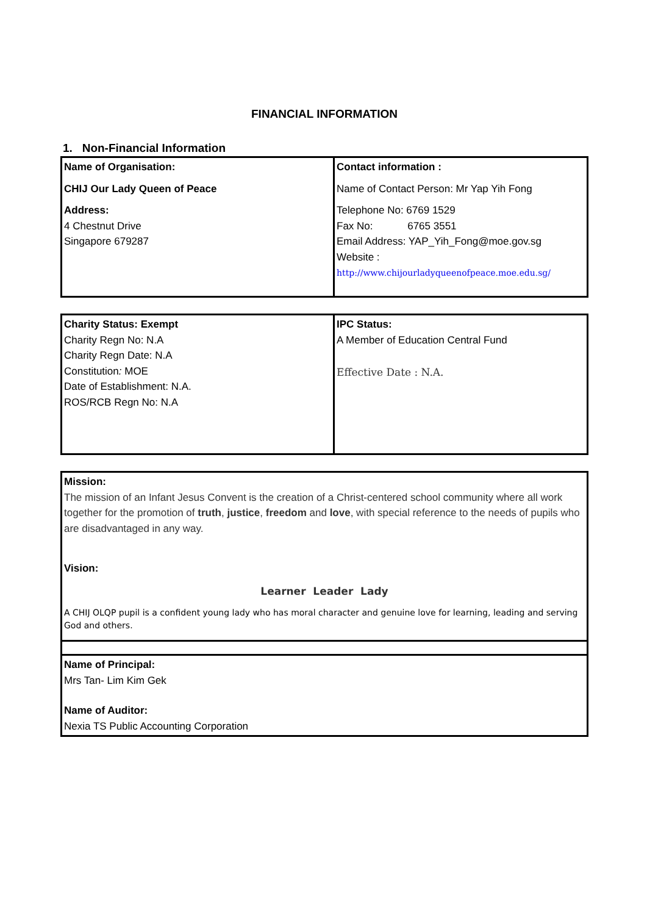FINANCIAL INFORMATION
1. Non-Financial Information
| Name of Organisation: CHIJ Our Lady Queen of Peace Address: 4 Chestnut Drive Singapore 679287 | Contact information : Name of Contact Person: Mr Yap Yih Fong Telephone No: 6769 1529 Fax No: 6765 3551 Email Address: YAP_Yih_Fong@moe.gov.sg Website : http://www.chijourladyqueenofpeace.moe.edu.sg/ |
| Charity Status: Exempt Charity Regn No: N.A Charity Regn Date: N.A Constitution : MOE Date of Establishment: N.A. ROS/RCB Regn No: N.A | IPC Status: A Member of Education Central Fund Effective Date : N.A. |
| Mission: The mission of an Infant Jesus Convent is the creation of a Christ-centered school community where all work together for the promotion of truth , justice , freedom and love , with special reference to the needs of pupils who are disadvantaged in any way. Vision: Learner Leader Lady A CHIJ OLQP pupil is a confident young lady who has moral character and genuine love for learning, leading and serving God and others. |
| Name of Principal: Mrs Tan- Lim Kim Gek Name of Auditor: Nexia TS Public Accounting Corporation |